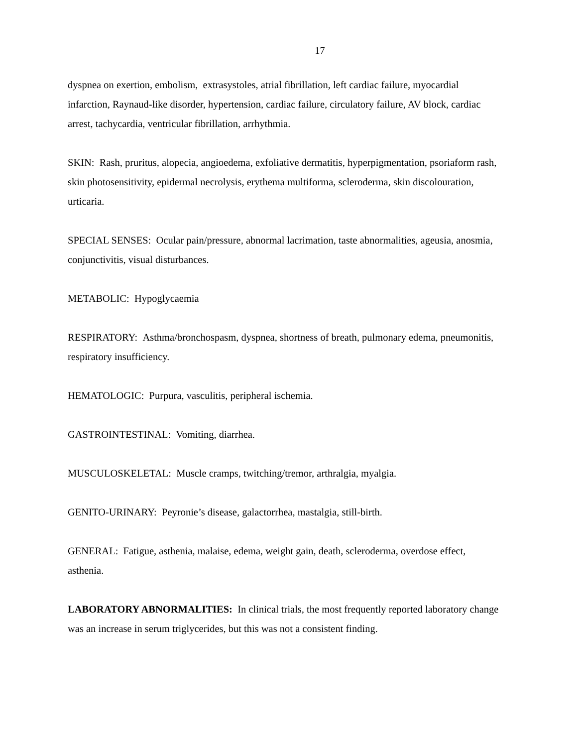17
dyspnea on exertion, embolism, extrasystoles, atrial fibrillation, left cardiac failure, myocardial infarction, Raynaud-like disorder, hypertension, cardiac failure, circulatory failure, AV block, cardiac arrest, tachycardia, ventricular fibrillation, arrhythmia.
SKIN: Rash, pruritus, alopecia, angioedema, exfoliative dermatitis, hyperpigmentation, psoriaform rash, skin photosensitivity, epidermal necrolysis, erythema multiforma, scleroderma, skin discolouration, urticaria.
SPECIAL SENSES: Ocular pain/pressure, abnormal lacrimation, taste abnormalities, ageusia, anosmia, conjunctivitis, visual disturbances.
METABOLIC: Hypoglycaemia
RESPIRATORY: Asthma/bronchospasm, dyspnea, shortness of breath, pulmonary edema, pneumonitis, respiratory insufficiency.
HEMATOLOGIC: Purpura, vasculitis, peripheral ischemia.
GASTROINTESTINAL: Vomiting, diarrhea.
MUSCULOSKELETAL: Muscle cramps, twitching/tremor, arthralgia, myalgia.
GENITO-URINARY: Peyronie’s disease, galactorrhea, mastalgia, still-birth.
GENERAL: Fatigue, asthenia, malaise, edema, weight gain, death, scleroderma, overdose effect, asthenia.
LABORATORY ABNORMALITIES: In clinical trials, the most frequently reported laboratory change was an increase in serum triglycerides, but this was not a consistent finding.